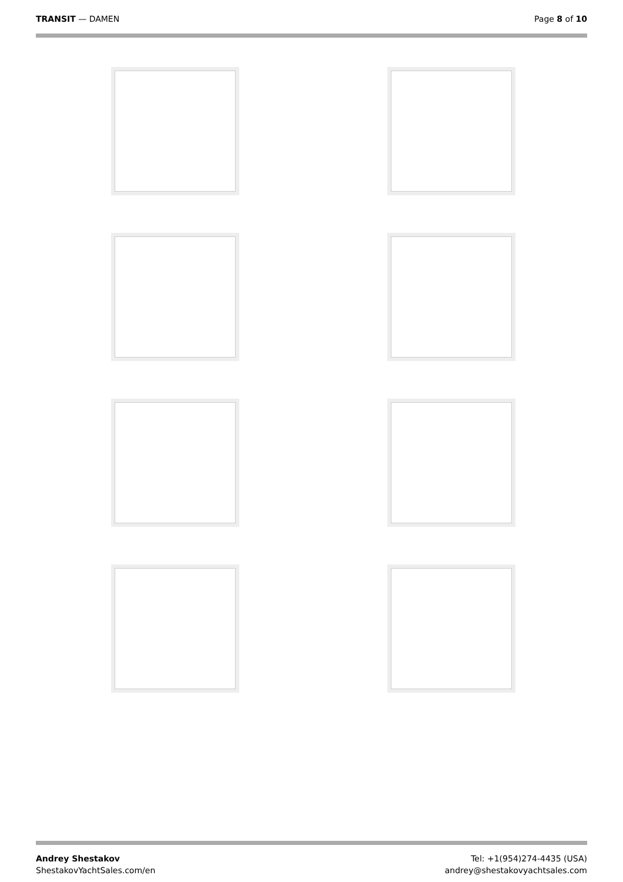TRANSIT — DAMEN Page 8 of 10
Andrey Shestakov
ShestakovYachtSales.com/en
Tel: +1(954)274-4435 (USA)
andrey@shestakovyachtsales.com